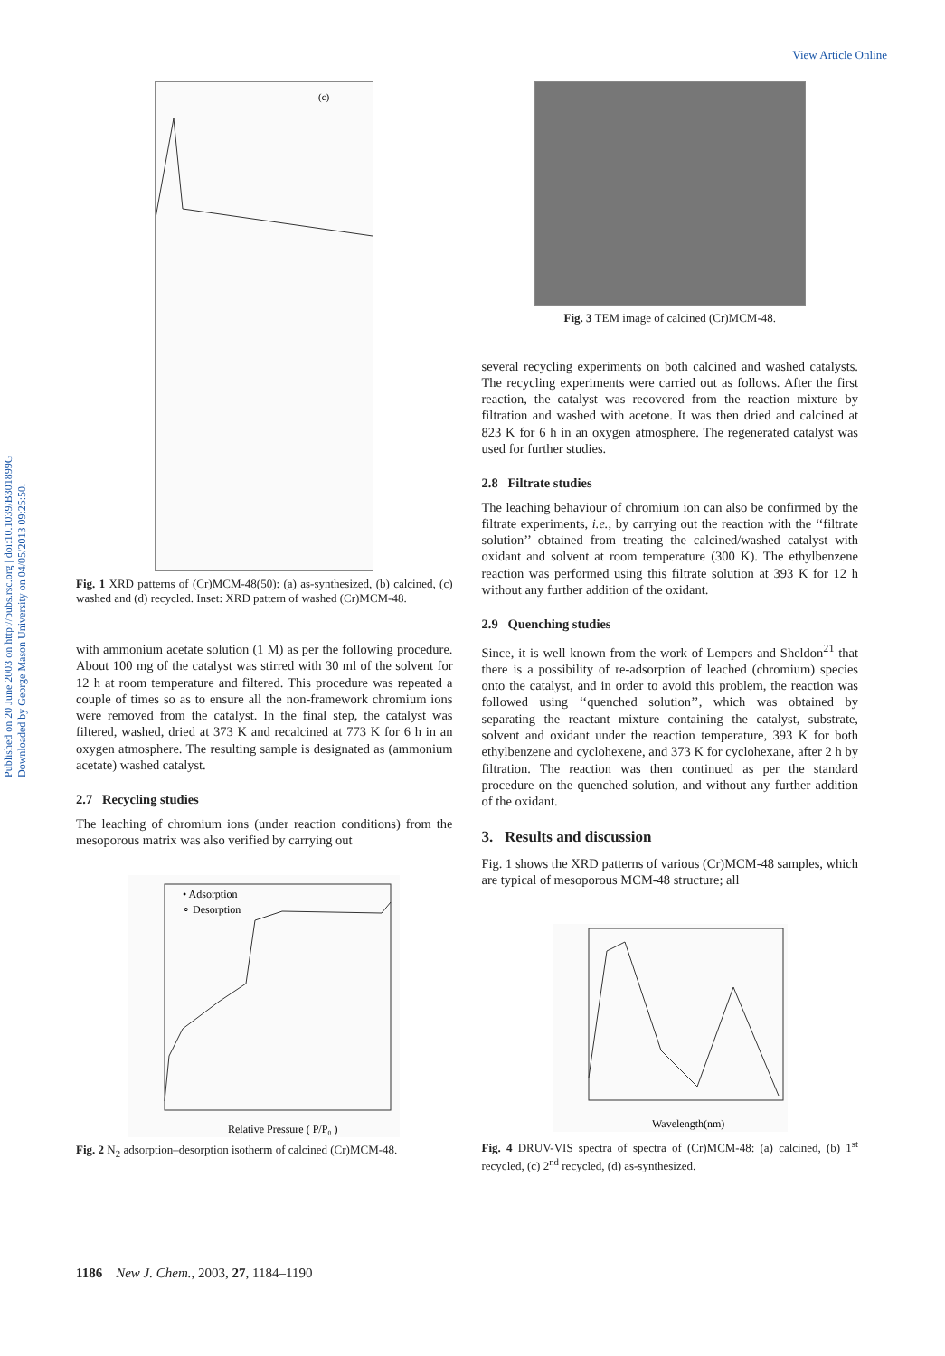View Article Online
Published on 20 June 2003 on http://pubs.rsc.org | doi:10.1039/B301899G
Downloaded by George Mason University on 04/05/2013 09:25:50.
(c)
Fig. 1 XRD patterns of (Cr)MCM-48(50): (a) as-synthesized, (b) calcined, (c) washed and (d) recycled. Inset: XRD pattern of washed (Cr)MCM-48.
with ammonium acetate solution (1 M) as per the following procedure. About 100 mg of the catalyst was stirred with 30 ml of the solvent for 12 h at room temperature and filtered. This procedure was repeated a couple of times so as to ensure all the non-framework chromium ions were removed from the catalyst. In the final step, the catalyst was filtered, washed, dried at 373 K and recalcined at 773 K for 6 h in an oxygen atmosphere. The resulting sample is designated as (ammonium acetate) washed catalyst.
2.7 Recycling studies
The leaching of chromium ions (under reaction conditions) from the mesoporous matrix was also verified by carrying out
• Adsorption
∘ Desorption
Relative Pressure ( P/P₀ )
Fig. 2 N<sub>2</sub> adsorption–desorption isotherm of calcined (Cr)MCM-48.
Fig. 3 TEM image of calcined (Cr)MCM-48.
several recycling experiments on both calcined and washed catalysts. The recycling experiments were carried out as follows. After the first reaction, the catalyst was recovered from the reaction mixture by filtration and washed with acetone. It was then dried and calcined at 823 K for 6 h in an oxygen atmosphere. The regenerated catalyst was used for further studies.
2.8 Filtrate studies
The leaching behaviour of chromium ion can also be confirmed by the filtrate experiments, i.e., by carrying out the reaction with the ‘‘filtrate solution’’ obtained from treating the calcined/washed catalyst with oxidant and solvent at room temperature (300 K). The ethylbenzene reaction was performed using this filtrate solution at 393 K for 12 h without any further addition of the oxidant.
2.9 Quenching studies
Since, it is well known from the work of Lempers and Sheldon<sup>21</sup> that there is a possibility of re-adsorption of leached (chromium) species onto the catalyst, and in order to avoid this problem, the reaction was followed using ‘‘quenched solution’’, which was obtained by separating the reactant mixture containing the catalyst, substrate, solvent and oxidant under the reaction temperature, 393 K for both ethylbenzene and cyclohexene, and 373 K for cyclohexane, after 2 h by filtration. The reaction was then continued as per the standard procedure on the quenched solution, and without any further addition of the oxidant.
3. Results and discussion
Fig. 1 shows the XRD patterns of various (Cr)MCM-48 samples, which are typical of mesoporous MCM-48 structure; all
Wavelength(nm)
Fig. 4 DRUV-VIS spectra of spectra of (Cr)MCM-48: (a) calcined, (b) 1<sup>st</sup> recycled, (c) 2<sup>nd</sup> recycled, (d) as-synthesized.
1186 New J. Chem., 2003, 27, 1184–1190